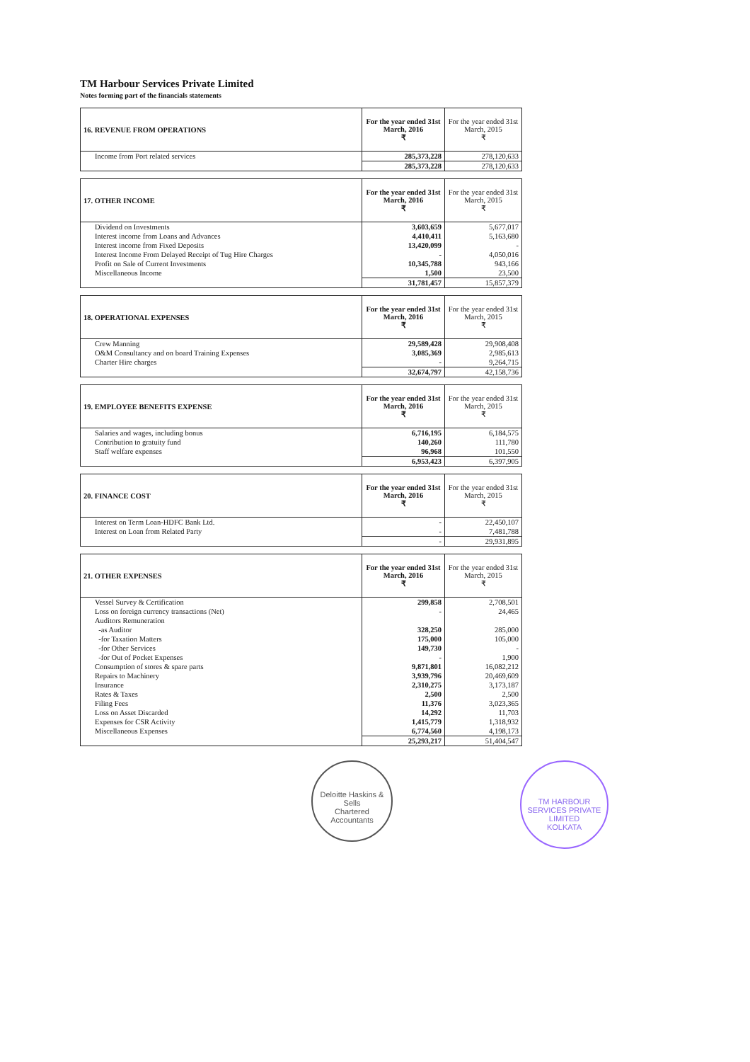TM Harbour Services Private Limited
Notes forming part of the financials statements
| 16. REVENUE FROM OPERATIONS | For the year ended 31st March, 2016 ₹ | For the year ended 31st March, 2015 ₹ |
| --- | --- | --- |
| Income from Port related services | 285,373,228 | 278,120,633 |
| | 285,373,228 | 278,120,633 |
| 17. OTHER INCOME | For the year ended 31st March, 2016 ₹ | For the year ended 31st March, 2015 ₹ |
| --- | --- | --- |
| Dividend on Investments | 3,603,659 | 5,677,017 |
| Interest income from Loans and Advances | 4,410,411 | 5,163,680 |
| Interest income from Fixed Deposits | 13,420,099 | - |
| Interest Income From Delayed Receipt of Tug Hire Charges | - | 4,050,016 |
| Profit on Sale of Current Investments | 10,345,788 | 943,166 |
| Miscellaneous Income | 1,500 | 23,500 |
| | 31,781,457 | 15,857,379 |
| 18. OPERATIONAL EXPENSES | For the year ended 31st March, 2016 ₹ | For the year ended 31st March, 2015 ₹ |
| --- | --- | --- |
| Crew Manning | 29,589,428 | 29,908,408 |
| O&M Consultancy and on board Training Expenses | 3,085,369 | 2,985,613 |
| Charter Hire charges | - | 9,264,715 |
| | 32,674,797 | 42,158,736 |
| 19. EMPLOYEE BENEFITS EXPENSE | For the year ended 31st March, 2016 ₹ | For the year ended 31st March, 2015 ₹ |
| --- | --- | --- |
| Salaries and wages, including bonus | 6,716,195 | 6,184,575 |
| Contribution to gratuity fund | 140,260 | 111,780 |
| Staff welfare expenses | 96,968 | 101,550 |
| | 6,953,423 | 6,397,905 |
| 20. FINANCE COST | For the year ended 31st March, 2016 ₹ | For the year ended 31st March, 2015 ₹ |
| --- | --- | --- |
| Interest on Term Loan-HDFC Bank Ltd. | - | 22,450,107 |
| Interest on Loan from Related Party | - | 7,481,788 |
| | - | 29,931,895 |
| 21. OTHER EXPENSES | For the year ended 31st March, 2016 ₹ | For the year ended 31st March, 2015 ₹ |
| --- | --- | --- |
| Vessel Survey & Certification | 299,858 | 2,708,501 |
| Loss on foreign currency transactions (Net) | - | 24,465 |
| Auditors Remuneration | | |
| -as Auditor | 328,250 | 285,000 |
| -for Taxation Matters | 175,000 | 105,000 |
| -for Other Services | 149,730 | - |
| -for Out of Pocket Expenses | - | 1,900 |
| Consumption of stores & spare parts | 9,871,801 | 16,082,212 |
| Repairs to Machinery | 3,939,796 | 20,469,609 |
| Insurance | 2,310,275 | 3,173,187 |
| Rates & Taxes | 2,500 | 2,500 |
| Filing Fees | 11,376 | 3,023,365 |
| Loss on Asset Discarded | 14,292 | 11,703 |
| Expenses for CSR Activity | 1,415,779 | 1,318,932 |
| Miscellaneous Expenses | 6,774,560 | 4,198,173 |
| | 25,293,217 | 51,404,547 |
Deloitte Haskins & Sells
Chartered Accountants
TM HARBOUR SERVICES PRIVATE LIMITED
KOLKATA